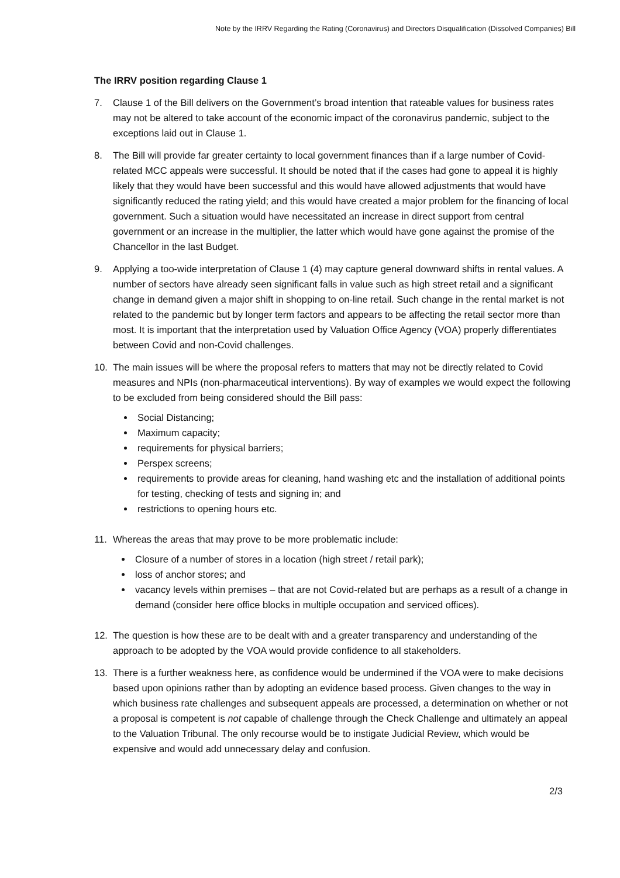Note by the IRRV Regarding the Rating (Coronavirus) and Directors Disqualification (Dissolved Companies) Bill
The IRRV position regarding Clause 1
7. Clause 1 of the Bill delivers on the Government’s broad intention that rateable values for business rates may not be altered to take account of the economic impact of the coronavirus pandemic, subject to the exceptions laid out in Clause 1.
8. The Bill will provide far greater certainty to local government finances than if a large number of Covid-related MCC appeals were successful. It should be noted that if the cases had gone to appeal it is highly likely that they would have been successful and this would have allowed adjustments that would have significantly reduced the rating yield; and this would have created a major problem for the financing of local government. Such a situation would have necessitated an increase in direct support from central government or an increase in the multiplier, the latter which would have gone against the promise of the Chancellor in the last Budget.
9. Applying a too-wide interpretation of Clause 1 (4) may capture general downward shifts in rental values. A number of sectors have already seen significant falls in value such as high street retail and a significant change in demand given a major shift in shopping to on-line retail. Such change in the rental market is not related to the pandemic but by longer term factors and appears to be affecting the retail sector more than most. It is important that the interpretation used by Valuation Office Agency (VOA) properly differentiates between Covid and non-Covid challenges.
10. The main issues will be where the proposal refers to matters that may not be directly related to Covid measures and NPIs (non-pharmaceutical interventions). By way of examples we would expect the following to be excluded from being considered should the Bill pass:
Social Distancing;
Maximum capacity;
requirements for physical barriers;
Perspex screens;
requirements to provide areas for cleaning, hand washing etc and the installation of additional points for testing, checking of tests and signing in; and
restrictions to opening hours etc.
11. Whereas the areas that may prove to be more problematic include:
Closure of a number of stores in a location (high street / retail park);
loss of anchor stores; and
vacancy levels within premises – that are not Covid-related but are perhaps as a result of a change in demand (consider here office blocks in multiple occupation and serviced offices).
12. The question is how these are to be dealt with and a greater transparency and understanding of the approach to be adopted by the VOA would provide confidence to all stakeholders.
13. There is a further weakness here, as confidence would be undermined if the VOA were to make decisions based upon opinions rather than by adopting an evidence based process. Given changes to the way in which business rate challenges and subsequent appeals are processed, a determination on whether or not a proposal is competent is not capable of challenge through the Check Challenge and ultimately an appeal to the Valuation Tribunal. The only recourse would be to instigate Judicial Review, which would be expensive and would add unnecessary delay and confusion.
2/3